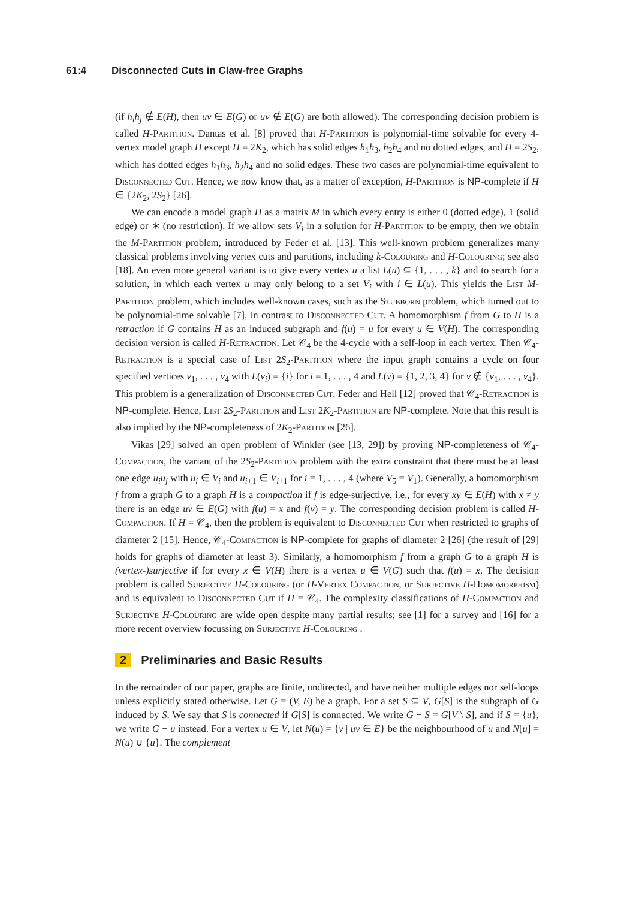61:4 Disconnected Cuts in Claw-free Graphs
(if h<sub>i</sub>h<sub>j</sub> ∉ E(H), then uv ∈ E(G) or uv ∉ E(G) are both allowed). The corresponding decision problem is called H-Partition. Dantas et al. [8] proved that H-Partition is polynomial-time solvable for every 4-vertex model graph H except H = 2K<sub>2</sub>, which has solid edges h<sub>1</sub>h<sub>3</sub>, h<sub>2</sub>h<sub>4</sub> and no dotted edges, and H = 2S<sub>2</sub>, which has dotted edges h<sub>1</sub>h<sub>3</sub>, h<sub>2</sub>h<sub>4</sub> and no solid edges. These two cases are polynomial-time equivalent to Disconnected Cut. Hence, we now know that, as a matter of exception, H-Partition is NP-complete if H ∈ {2K<sub>2</sub>, 2S<sub>2</sub>} [26].
We can encode a model graph H as a matrix M in which every entry is either 0 (dotted edge), 1 (solid edge) or ∗ (no restriction). If we allow sets V<sub>i</sub> in a solution for H-Partition to be empty, then we obtain the M-Partition problem, introduced by Feder et al. [13]. This well-known problem generalizes many classical problems involving vertex cuts and partitions, including k-Colouring and H-Colouring; see also [18]. An even more general variant is to give every vertex u a list L(u) ⊆ {1, . . . , k} and to search for a solution, in which each vertex u may only belong to a set V<sub>i</sub> with i ∈ L(u). This yields the List M-Partition problem, which includes well-known cases, such as the Stubborn problem, which turned out to be polynomial-time solvable [7], in contrast to Disconnected Cut. A homomorphism f from G to H is a retraction if G contains H as an induced subgraph and f(u) = u for every u ∈ V(H). The corresponding decision version is called H-Retraction. Let 𝒞<sub>4</sub> be the 4-cycle with a self-loop in each vertex. Then 𝒞<sub>4</sub>-Retraction is a special case of List 2S<sub>2</sub>-Partition where the input graph contains a cycle on four specified vertices v<sub>1</sub>, . . . , v<sub>4</sub> with L(v<sub>i</sub>) = {i} for i = 1, . . . , 4 and L(v) = {1, 2, 3, 4} for v ∉ {v<sub>1</sub>, . . . , v<sub>4</sub>}. This problem is a generalization of Disconnected Cut. Feder and Hell [12] proved that 𝒞<sub>4</sub>-Retraction is NP-complete. Hence, List 2S<sub>2</sub>-Partition and List 2K<sub>2</sub>-Partition are NP-complete. Note that this result is also implied by the NP-completeness of 2K<sub>2</sub>-Partition [26].
Vikas [29] solved an open problem of Winkler (see [13, 29]) by proving NP-completeness of 𝒞<sub>4</sub>-Compaction, the variant of the 2S<sub>2</sub>-Partition problem with the extra constraint that there must be at least one edge u<sub>i</sub>u<sub>j</sub> with u<sub>i</sub> ∈ V<sub>i</sub> and u<sub>i+1</sub> ∈ V<sub>i+1</sub> for i = 1, . . . , 4 (where V<sub>5</sub> = V<sub>1</sub>). Generally, a homomorphism f from a graph G to a graph H is a compaction if f is edge-surjective, i.e., for every xy ∈ E(H) with x ≠ y there is an edge uv ∈ E(G) with f(u) = x and f(v) = y. The corresponding decision problem is called H-Compaction. If H = 𝒞<sub>4</sub>, then the problem is equivalent to Disconnected Cut when restricted to graphs of diameter 2 [15]. Hence, 𝒞<sub>4</sub>-Compaction is NP-complete for graphs of diameter 2 [26] (the result of [29] holds for graphs of diameter at least 3). Similarly, a homomorphism f from a graph G to a graph H is (vertex-)surjective if for every x ∈ V(H) there is a vertex u ∈ V(G) such that f(u) = x. The decision problem is called Surjective H-Colouring (or H-Vertex Compaction, or Surjective H-Homomorphism) and is equivalent to Disconnected Cut if H = 𝒞<sub>4</sub>. The complexity classifications of H-Compaction and Surjective H-Colouring are wide open despite many partial results; see [1] for a survey and [16] for a more recent overview focussing on Surjective H-Colouring .
2 Preliminaries and Basic Results
In the remainder of our paper, graphs are finite, undirected, and have neither multiple edges nor self-loops unless explicitly stated otherwise. Let G = (V, E) be a graph. For a set S ⊆ V, G[S] is the subgraph of G induced by S. We say that S is connected if G[S] is connected. We write G − S = G[V \ S], and if S = {u}, we write G − u instead. For a vertex u ∈ V, let N(u) = {v | uv ∈ E} be the neighbourhood of u and N[u] = N(u) ∪ {u}. The complement